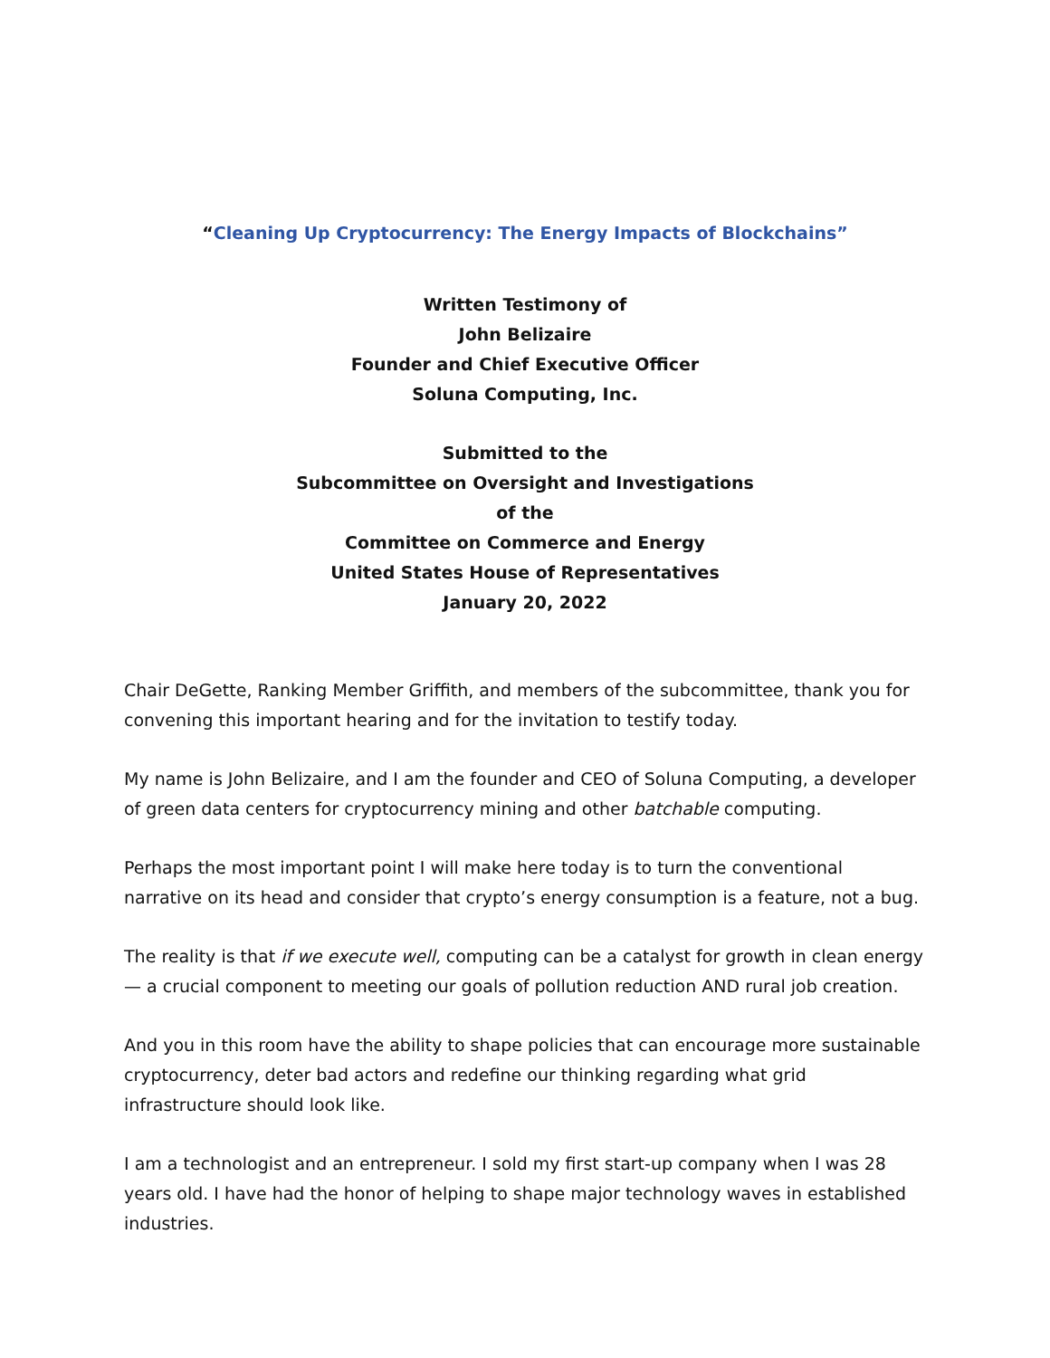“Cleaning Up Cryptocurrency: The Energy Impacts of Blockchains”
Written Testimony of
John Belizaire
Founder and Chief Executive Officer
Soluna Computing, Inc.
Submitted to the
Subcommittee on Oversight and Investigations
of the
Committee on Commerce and Energy
United States House of Representatives
January 20, 2022
Chair DeGette, Ranking Member Griffith, and members of the subcommittee, thank you for convening this important hearing and for the invitation to testify today.
My name is John Belizaire, and I am the founder and CEO of Soluna Computing, a developer of green data centers for cryptocurrency mining and other batchable computing.
Perhaps the most important point I will make here today is to turn the conventional narrative on its head and consider that crypto’s energy consumption is a feature, not a bug.
The reality is that if we execute well, computing can be a catalyst for growth in clean energy — a crucial component to meeting our goals of pollution reduction AND rural job creation.
And you in this room have the ability to shape policies that can encourage more sustainable cryptocurrency, deter bad actors and redefine our thinking regarding what grid infrastructure should look like.
I am a technologist and an entrepreneur. I sold my first start-up company when I was 28 years old. I have had the honor of helping to shape major technology waves in established industries.